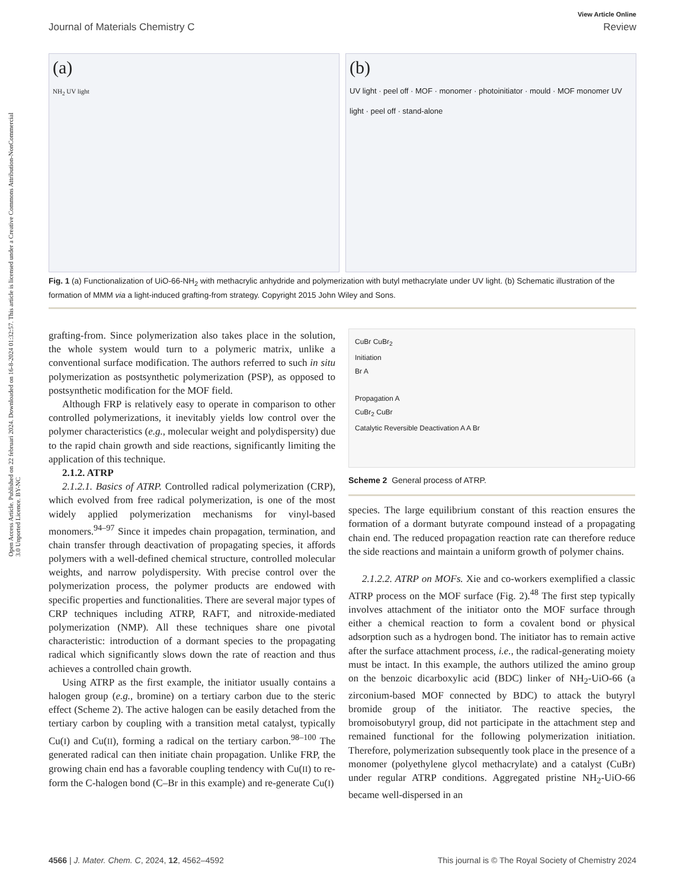Open Access Article. Published on 22 februari 2024. Downloaded on 16-8-2024 01:32:57. This article is licensed under a Creative Commons Attribution-NonCommercial 3.0 Unported Licence. BY-NC
View Article Online
Journal of Materials Chemistry C Review
(a)
NH<sub>2</sub> UV light
(b)
UV light · peel off · MOF · monomer · photoinitiator · mould · MOF monomer UV light · peel off · stand-alone
Fig. 1 (a) Functionalization of UiO-66-NH<sub>2</sub> with methacrylic anhydride and polymerization with butyl methacrylate under UV light. (b) Schematic illustration of the formation of MMM via a light-induced grafting-from strategy. Copyright 2015 John Wiley and Sons.
grafting-from. Since polymerization also takes place in the solution, the whole system would turn to a polymeric matrix, unlike a conventional surface modification. The authors referred to such in situ polymerization as postsynthetic polymerization (PSP), as opposed to postsynthetic modification for the MOF field.
Although FRP is relatively easy to operate in comparison to other controlled polymerizations, it inevitably yields low control over the polymer characteristics (e.g., molecular weight and polydispersity) due to the rapid chain growth and side reactions, significantly limiting the application of this technique.
2.1.2. ATRP
2.1.2.1. Basics of ATRP. Controlled radical polymerization (CRP), which evolved from free radical polymerization, is one of the most widely applied polymerization mechanisms for vinyl-based monomers.<sup>94–97</sup> Since it impedes chain propagation, termination, and chain transfer through deactivation of propagating species, it affords polymers with a well-defined chemical structure, controlled molecular weights, and narrow polydispersity. With precise control over the polymerization process, the polymer products are endowed with specific properties and functionalities. There are several major types of CRP techniques including ATRP, RAFT, and nitroxide-mediated polymerization (NMP). All these techniques share one pivotal characteristic: introduction of a dormant species to the propagating radical which significantly slows down the rate of reaction and thus achieves a controlled chain growth.
Using ATRP as the first example, the initiator usually contains a halogen group (e.g., bromine) on a tertiary carbon due to the steric effect (Scheme 2). The active halogen can be easily detached from the tertiary carbon by coupling with a transition metal catalyst, typically Cu(I) and Cu(II), forming a radical on the tertiary carbon.<sup>98–100</sup> The generated radical can then initiate chain propagation. Unlike FRP, the growing chain end has a favorable coupling tendency with Cu(II) to re-form the C-halogen bond (C–Br in this example) and re-generate Cu(I)
CuBr CuBr<sub>2</sub>
Initiation
Br A
Propagation A
CuBr<sub>2</sub> CuBr
Catalytic Reversible Deactivation A A Br
Scheme 2 General process of ATRP.
species. The large equilibrium constant of this reaction ensures the formation of a dormant butyrate compound instead of a propagating chain end. The reduced propagation reaction rate can therefore reduce the side reactions and maintain a uniform growth of polymer chains.
2.1.2.2. ATRP on MOFs. Xie and co-workers exemplified a classic ATRP process on the MOF surface (Fig. 2).<sup>48</sup> The first step typically involves attachment of the initiator onto the MOF surface through either a chemical reaction to form a covalent bond or physical adsorption such as a hydrogen bond. The initiator has to remain active after the surface attachment process, i.e., the radical-generating moiety must be intact. In this example, the authors utilized the amino group on the benzoic dicarboxylic acid (BDC) linker of NH<sub>2</sub>-UiO-66 (a zirconium-based MOF connected by BDC) to attack the butyryl bromide group of the initiator. The reactive species, the bromoisobutyryl group, did not participate in the attachment step and remained functional for the following polymerization initiation. Therefore, polymerization subsequently took place in the presence of a monomer (polyethylene glycol methacrylate) and a catalyst (CuBr) under regular ATRP conditions. Aggregated pristine NH<sub>2</sub>-UiO-66 became well-dispersed in an
4566 | J. Mater. Chem. C, 2024, 12, 4562–4592 This journal is © The Royal Society of Chemistry 2024